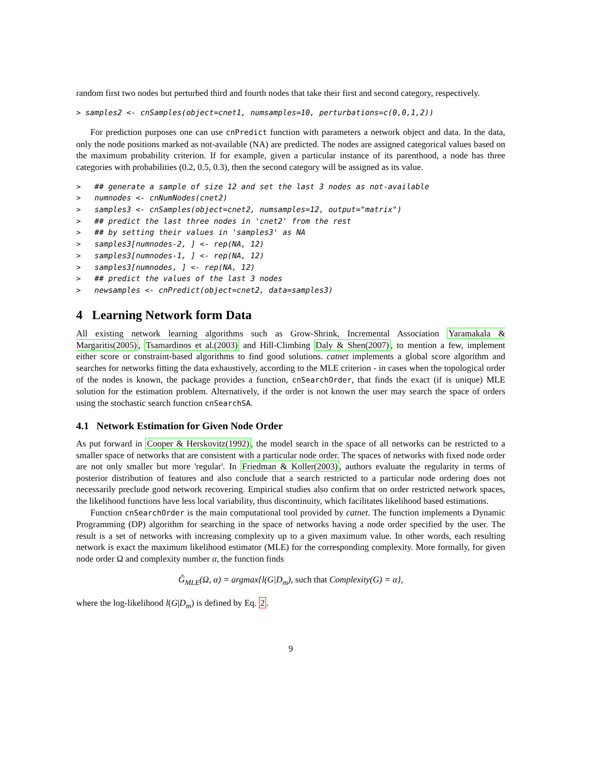random first two nodes but perturbed third and fourth nodes that take their first and second category, respectively.
> samples2 <- cnSamples(object=cnet1, numsamples=10, perturbations=c(0,0,1,2))
For prediction purposes one can use cnPredict function with parameters a network object and data. In the data, only the node positions marked as not-available (NA) are predicted. The nodes are assigned categorical values based on the maximum probability criterion. If for example, given a particular instance of its parenthood, a node has three categories with probabilities (0.2, 0.5, 0.3), then the second category will be assigned as its value.
>   ## generate a sample of size 12 and set the last 3 nodes as not-available
>   numnodes <- cnNumNodes(cnet2)
>   samples3 <- cnSamples(object=cnet2, numsamples=12, output="matrix")
>   ## predict the last three nodes in 'cnet2' from the rest
>   ## by setting their values in 'samples3' as NA
>   samples3[numnodes-2, ] <- rep(NA, 12)
>   samples3[numnodes-1, ] <- rep(NA, 12)
>   samples3[numnodes, ] <- rep(NA, 12)
>   ## predict the values of the last 3 nodes
>   newsamples <- cnPredict(object=cnet2, data=samples3)
4 Learning Network form Data
All existing network learning algorithms such as Grow-Shrink, Incremental Association Yaramakala & Margaritis(2005), Tsamardinos et al.(2003) and Hill-Climbing Daly & Shen(2007), to mention a few, implement either score or constraint-based algorithms to find good solutions. catnet implements a global score algorithm and searches for networks fitting the data exhaustively, according to the MLE criterion - in cases when the topological order of the nodes is known, the package provides a function, cnSearchOrder, that finds the exact (if is unique) MLE solution for the estimation problem. Alternatively, if the order is not known the user may search the space of orders using the stochastic search function cnSearchSA.
4.1 Network Estimation for Given Node Order
As put forward in Cooper & Herskovitz(1992), the model search in the space of all networks can be restricted to a smaller space of networks that are consistent with a particular node order. The spaces of networks with fixed node order are not only smaller but more 'regular'. In Friedman & Koller(2003), authors evaluate the regularity in terms of posterior distribution of features and also conclude that a search restricted to a particular node ordering does not necessarily preclude good network recovering. Empirical studies also confirm that on order restricted network spaces, the likelihood functions have less local variability, thus discontinuity, which facilitates likelihood based estimations.
Function cnSearchOrder is the main computational tool provided by catnet. The function implements a Dynamic Programming (DP) algorithm for searching in the space of networks having a node order specified by the user. The result is a set of networks with increasing complexity up to a given maximum value. In other words, each resulting network is exact the maximum likelihood estimator (MLE) for the corresponding complexity. More formally, for given node order Ω and complexity number α, the function finds
Ĝ<sub>MLE</sub>(Ω, α) = argmax{l(G|D<sub>m</sub>), such that Complexity(G) = α},
where the log-likelihood l(G|D<sub>m</sub>) is defined by Eq. 2.
9